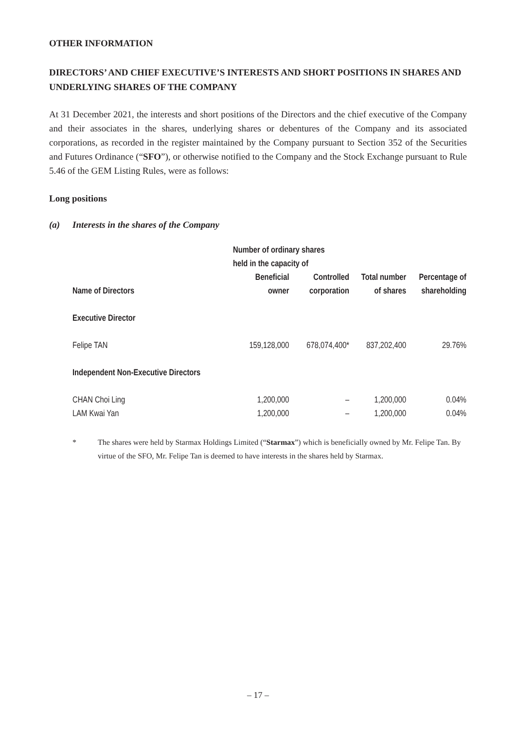OTHER INFORMATION
DIRECTORS’ AND CHIEF EXECUTIVE’S INTERESTS AND SHORT POSITIONS IN SHARES AND UNDERLYING SHARES OF THE COMPANY
At 31 December 2021, the interests and short positions of the Directors and the chief executive of the Company and their associates in the shares, underlying shares or debentures of the Company and its associated corporations, as recorded in the register maintained by the Company pursuant to Section 352 of the Securities and Futures Ordinance (“SFO”), or otherwise notified to the Company and the Stock Exchange pursuant to Rule 5.46 of the GEM Listing Rules, were as follows:
Long positions
(a) Interests in the shares of the Company
| | Number of ordinary shares held in the capacity of | | | |
| --- | --- | --- | --- | --- |
| Name of Directors | Beneficial owner | Controlled corporation | Total number of shares | Percentage of shareholding |
| Executive Director | | | | |
| Felipe TAN | 159,128,000 | 678,074,400* | 837,202,400 | 29.76% |
| Independent Non-Executive Directors | | | | |
| CHAN Choi Ling | 1,200,000 | – | 1,200,000 | 0.04% |
| LAM Kwai Yan | 1,200,000 | – | 1,200,000 | 0.04% |
* The shares were held by Starmax Holdings Limited (“Starmax”) which is beneficially owned by Mr. Felipe Tan. By virtue of the SFO, Mr. Felipe Tan is deemed to have interests in the shares held by Starmax.
– 17 –